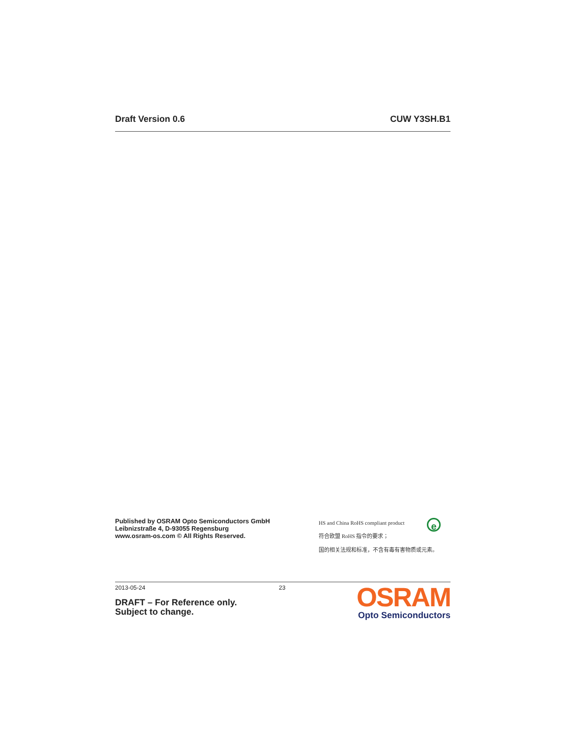Draft Version 0.6 CUW Y3SH.B1
Published by OSRAM Opto Semiconductors GmbH
Leibnizstraße 4, D-93055 Regensburg
www.osram-os.com © All Rights Reserved.
HS and China RoHS compliant product
符合欧盟 RoHS 指令的要求；
国的相关法规和标准，不含有毒有害物质或元素。
e
2013-05-24
DRAFT – For Reference only.
Subject to change.
23
OSRAM
Opto Semiconductors